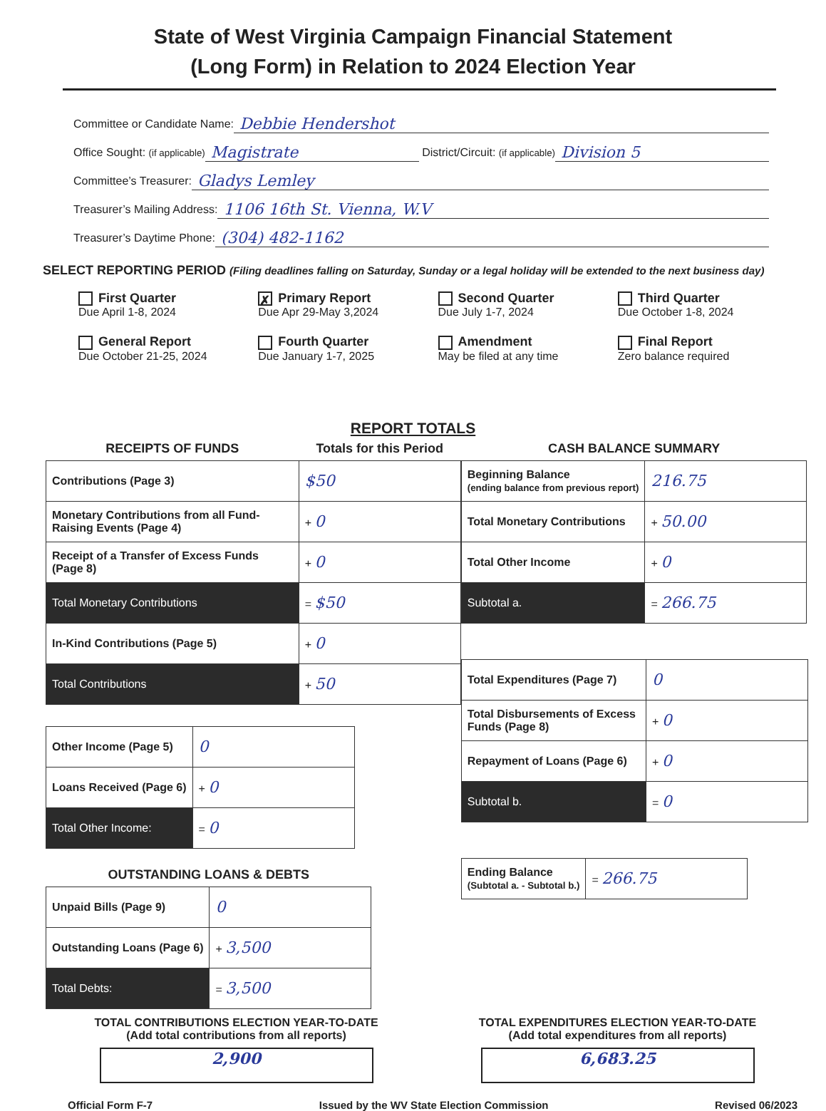State of West Virginia Campaign Financial Statement
(Long Form) in Relation to 2024 Election Year
Committee or Candidate Name: Debbie Hendershot
Office Sought: (if applicable) Magistrate District/Circuit: (if applicable) Division 5
Committee’s Treasurer: Gladys Lemley
Treasurer’s Mailing Address: 1106 16th St. Vienna, W.V
Treasurer’s Daytime Phone: (304) 482-1162
SELECT REPORTING PERIOD (Filing deadlines falling on Saturday, Sunday or a legal holiday will be extended to the next business day)
First Quarter
Due April 1-8, 2024
✗ Primary Report
Due Apr 29-May 3,2024
Second Quarter
Due July 1-7, 2024
Third Quarter
Due October 1-8, 2024
General Report
Due October 21-25, 2024
Fourth Quarter
Due January 1-7, 2025
Amendment
May be filed at any time
Final Report
Zero balance required
REPORT TOTALS
| RECEIPTS OF FUNDS | Totals for this Period |
| --- | --- |
| Contributions (Page 3) | $50 |
| Monetary Contributions from all Fund-Raising Events (Page 4) | + 0 |
| Receipt of a Transfer of Excess Funds (Page 8) | + 0 |
| Total Monetary Contributions | = $50 |
| In-Kind Contributions (Page 5) | + 0 |
| Total Contributions | + 50 |
| Other Income (Page 5) | 0 |
| Loans Received (Page 6) | + 0 |
| Total Other Income: | = 0 |
| OUTSTANDING LOANS & DEBTS | |
| --- | --- |
| Unpaid Bills (Page 9) | 0 |
| Outstanding Loans (Page 6) | + 3,500 |
| Total Debts: | = 3,500 |
| CASH BALANCE SUMMARY | |
| --- | --- |
| Beginning Balance (ending balance from previous report) | 216.75 |
| Total Monetary Contributions | + 50.00 |
| Total Other Income | + 0 |
| Subtotal a. | = 266.75 |
| Total Expenditures (Page 7) | 0 |
| Total Disbursements of Excess Funds (Page 8) | + 0 |
| Repayment of Loans (Page 6) | + 0 |
| Subtotal b. | = 0 |
| Ending Balance (Subtotal a. - Subtotal b.) | = 266.75 |
TOTAL CONTRIBUTIONS ELECTION YEAR-TO-DATE
(Add total contributions from all reports)
2,900
TOTAL EXPENDITURES ELECTION YEAR-TO-DATE
(Add total expenditures from all reports)
6,683.25
Official Form F-7 Issued by the WV State Election Commission Revised 06/2023